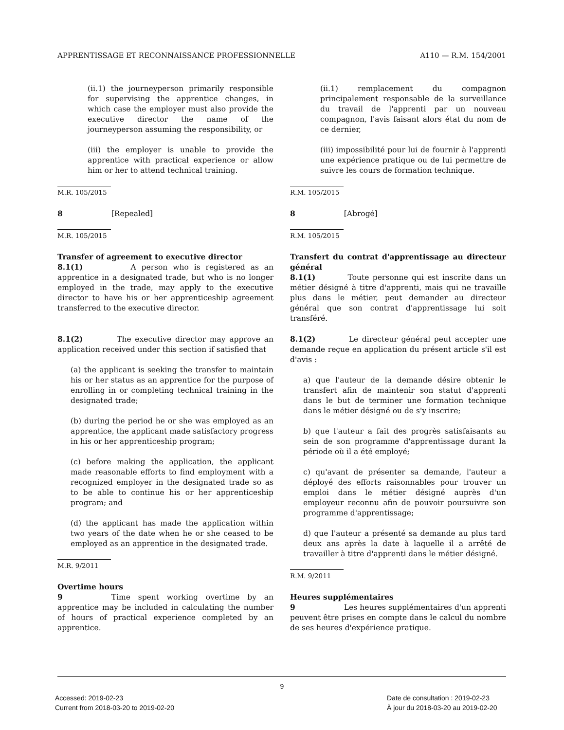APPRENTISSAGE ET RECONNAISSANCE PROFESSIONNELLE A110 — R.M. 154/2001
(ii.1) the journeyperson primarily responsible for supervising the apprentice changes, in which case the employer must also provide the executive director the name of the journeyperson assuming the responsibility, or
(iii) the employer is unable to provide the apprentice with practical experience or allow him or her to attend technical training.
M.R. 105/2015
8 [Repealed]
M.R. 105/2015
Transfer of agreement to executive director
8.1(1) A person who is registered as an apprentice in a designated trade, but who is no longer employed in the trade, may apply to the executive director to have his or her apprenticeship agreement transferred to the executive director.
8.1(2) The executive director may approve an application received under this section if satisfied that
(a) the applicant is seeking the transfer to maintain his or her status as an apprentice for the purpose of enrolling in or completing technical training in the designated trade;
(b) during the period he or she was employed as an apprentice, the applicant made satisfactory progress in his or her apprenticeship program;
(c) before making the application, the applicant made reasonable efforts to find employment with a recognized employer in the designated trade so as to be able to continue his or her apprenticeship program; and
(d) the applicant has made the application within two years of the date when he or she ceased to be employed as an apprentice in the designated trade.
M.R. 9/2011
Overtime hours
9 Time spent working overtime by an apprentice may be included in calculating the number of hours of practical experience completed by an apprentice.
(ii.1) remplacement du compagnon principalement responsable de la surveillance du travail de l'apprenti par un nouveau compagnon, l'avis faisant alors état du nom de ce dernier,
(iii) impossibilité pour lui de fournir à l'apprenti une expérience pratique ou de lui permettre de suivre les cours de formation technique.
R.M. 105/2015
8 [Abrogé]
R.M. 105/2015
Transfert du contrat d'apprentissage au directeur général
8.1(1) Toute personne qui est inscrite dans un métier désigné à titre d'apprenti, mais qui ne travaille plus dans le métier, peut demander au directeur général que son contrat d'apprentissage lui soit transféré.
8.1(2) Le directeur général peut accepter une demande reçue en application du présent article s'il est d'avis :
a) que l'auteur de la demande désire obtenir le transfert afin de maintenir son statut d'apprenti dans le but de terminer une formation technique dans le métier désigné ou de s'y inscrire;
b) que l'auteur a fait des progrès satisfaisants au sein de son programme d'apprentissage durant la période où il a été employé;
c) qu'avant de présenter sa demande, l'auteur a déployé des efforts raisonnables pour trouver un emploi dans le métier désigné auprès d'un employeur reconnu afin de pouvoir poursuivre son programme d'apprentissage;
d) que l'auteur a présenté sa demande au plus tard deux ans après la date à laquelle il a arrêté de travailler à titre d'apprenti dans le métier désigné.
R.M. 9/2011
Heures supplémentaires
9 Les heures supplémentaires d'un apprenti peuvent être prises en compte dans le calcul du nombre de ses heures d'expérience pratique.
9
Accessed: 2019-02-23
Current from 2018-03-20 to 2019-02-20
Date de consultation : 2019-02-23
À jour du 2018-03-20 au 2019-02-20